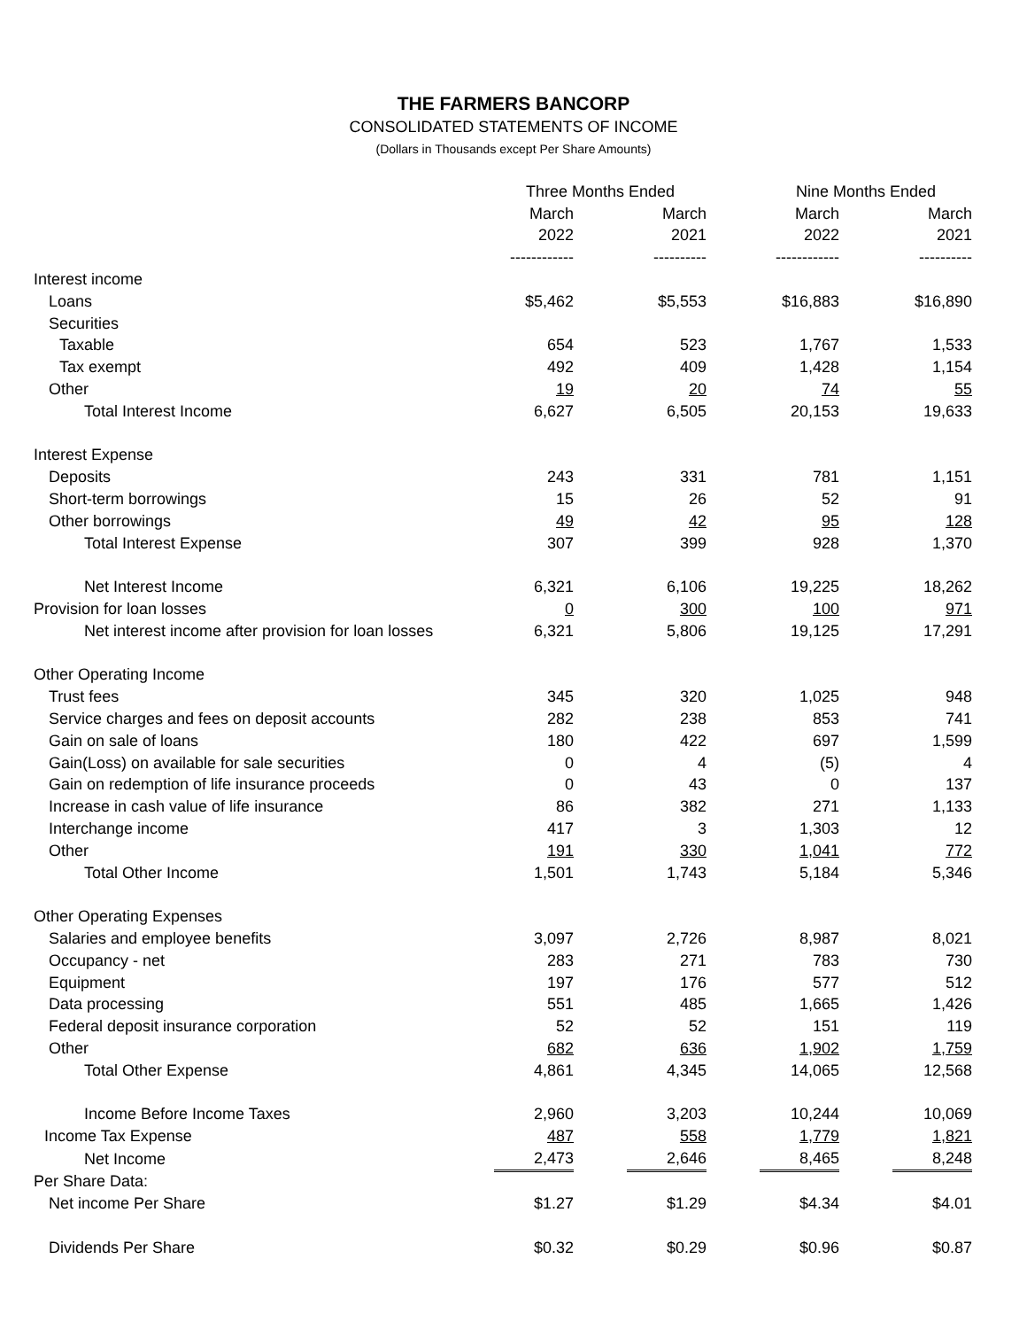THE FARMERS BANCORP
CONSOLIDATED STATEMENTS OF INCOME
(Dollars in Thousands except Per Share Amounts)
| | Three Months Ended | | | | Nine Months Ended | | |
| | March | | March | | March | | March |
| | 2022 | | 2021 | | 2022 | | 2021 |
| | ------------ | | ---------- | | ------------ | | ---------- |
| Interest income | | | | | | | |
| Loans | $5,462 | | $5,553 | | $16,883 | | $16,890 |
| Securities | | | | | | | |
| Taxable | 654 | | 523 | | 1,767 | | 1,533 |
| Tax exempt | 492 | | 409 | | 1,428 | | 1,154 |
| Other | 19 | | 20 | | 74 | | 55 |
| Total Interest Income | 6,627 | | 6,505 | | 20,153 | | 19,633 |
| Interest Expense | | | | | | | |
| Deposits | 243 | | 331 | | 781 | | 1,151 |
| Short-term borrowings | 15 | | 26 | | 52 | | 91 |
| Other borrowings | 49 | | 42 | | 95 | | 128 |
| Total Interest Expense | 307 | | 399 | | 928 | | 1,370 |
| Net Interest Income | 6,321 | | 6,106 | | 19,225 | | 18,262 |
| Provision for loan losses | 0 | | 300 | | 100 | | 971 |
| Net interest income after provision for loan losses | 6,321 | | 5,806 | | 19,125 | | 17,291 |
| Other Operating Income | | | | | | | |
| Trust fees | 345 | | 320 | | 1,025 | | 948 |
| Service charges and fees on deposit accounts | 282 | | 238 | | 853 | | 741 |
| Gain on sale of loans | 180 | | 422 | | 697 | | 1,599 |
| Gain(Loss) on available for sale securities | 0 | | 4 | | (5) | | 4 |
| Gain on redemption of life insurance proceeds | 0 | | 43 | | 0 | | 137 |
| Increase in cash value of life insurance | 86 | | 382 | | 271 | | 1,133 |
| Interchange income | 417 | | 3 | | 1,303 | | 12 |
| Other | 191 | | 330 | | 1,041 | | 772 |
| Total Other Income | 1,501 | | 1,743 | | 5,184 | | 5,346 |
| Other Operating Expenses | | | | | | | |
| Salaries and employee benefits | 3,097 | | 2,726 | | 8,987 | | 8,021 |
| Occupancy - net | 283 | | 271 | | 783 | | 730 |
| Equipment | 197 | | 176 | | 577 | | 512 |
| Data processing | 551 | | 485 | | 1,665 | | 1,426 |
| Federal deposit insurance corporation | 52 | | 52 | | 151 | | 119 |
| Other | 682 | | 636 | | 1,902 | | 1,759 |
| Total Other Expense | 4,861 | | 4,345 | | 14,065 | | 12,568 |
| Income Before Income Taxes | 2,960 | | 3,203 | | 10,244 | | 10,069 |
| Income Tax Expense | 487 | | 558 | | 1,779 | | 1,821 |
| Net Income | 2,473 | | 2,646 | | 8,465 | | 8,248 |
| Per Share Data: | | | | | | | |
| Net income Per Share | $1.27 | | $1.29 | | $4.34 | | $4.01 |
| Dividends Per Share | $0.32 | | $0.29 | | $0.96 | | $0.87 |